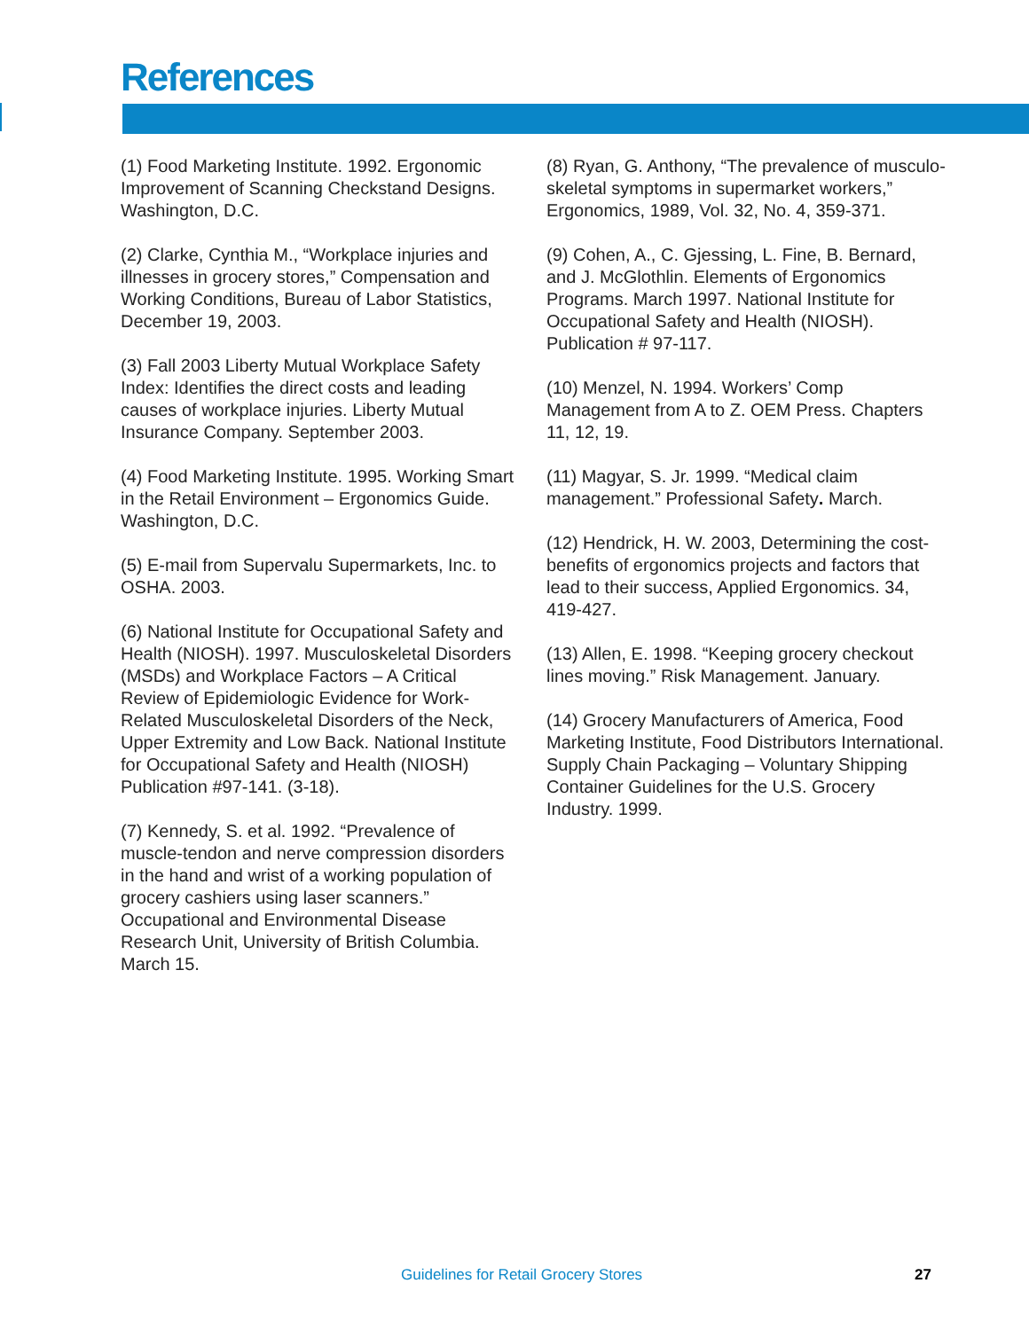References
(1) Food Marketing Institute. 1992. Ergonomic Improvement of Scanning Checkstand Designs. Washington, D.C.
(2) Clarke, Cynthia M., “Workplace injuries and illnesses in grocery stores,” Compensation and Working Conditions, Bureau of Labor Statistics, December 19, 2003.
(3) Fall 2003 Liberty Mutual Workplace Safety Index: Identifies the direct costs and leading causes of workplace injuries. Liberty Mutual Insurance Company. September 2003.
(4) Food Marketing Institute. 1995. Working Smart in the Retail Environment – Ergonomics Guide. Washington, D.C.
(5) E-mail from Supervalu Supermarkets, Inc. to OSHA. 2003.
(6) National Institute for Occupational Safety and Health (NIOSH). 1997. Musculoskeletal Disorders (MSDs) and Workplace Factors – A Critical Review of Epidemiologic Evidence for Work-Related Musculoskeletal Disorders of the Neck, Upper Extremity and Low Back. National Institute for Occupational Safety and Health (NIOSH) Publication #97-141. (3-18).
(7) Kennedy, S. et al. 1992. “Prevalence of muscle-tendon and nerve compression disorders in the hand and wrist of a working population of grocery cashiers using laser scanners.” Occupational and Environmental Disease Research Unit, University of British Columbia. March 15.
(8) Ryan, G. Anthony, “The prevalence of musculo-skeletal symptoms in supermarket workers,” Ergonomics, 1989, Vol. 32, No. 4, 359-371.
(9) Cohen, A., C. Gjessing, L. Fine, B. Bernard, and J. McGlothlin. Elements of Ergonomics Programs. March 1997. National Institute for Occupational Safety and Health (NIOSH). Publication # 97-117.
(10) Menzel, N. 1994. Workers’ Comp Management from A to Z. OEM Press. Chapters 11, 12, 19.
(11) Magyar, S. Jr. 1999. “Medical claim management.” Professional Safety. March.
(12) Hendrick, H. W. 2003, Determining the cost-benefits of ergonomics projects and factors that lead to their success, Applied Ergonomics. 34, 419-427.
(13) Allen, E. 1998. “Keeping grocery checkout lines moving.” Risk Management. January.
(14) Grocery Manufacturers of America, Food Marketing Institute, Food Distributors International. Supply Chain Packaging – Voluntary Shipping Container Guidelines for the U.S. Grocery Industry. 1999.
Guidelines for Retail Grocery Stores
27